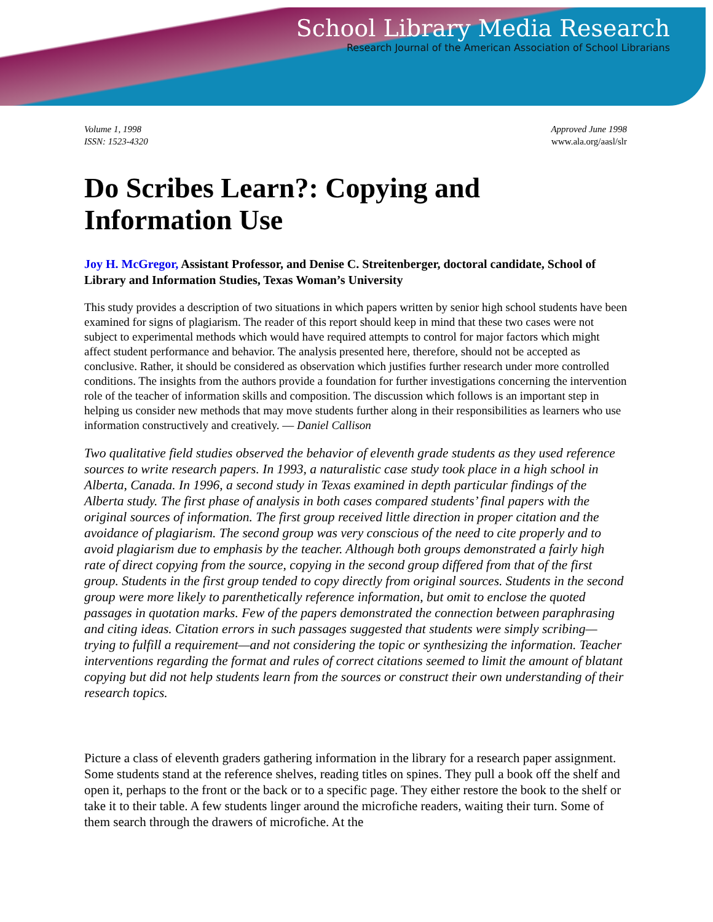School Library Media Research
Research Journal of the American Association of School Librarians
Volume 1, 1998
ISSN: 1523-4320
Approved June 1998
www.ala.org/aasl/slr
Do Scribes Learn?: Copying and Information Use
Joy H. McGregor, Assistant Professor, and Denise C. Streitenberger, doctoral candidate, School of Library and Information Studies, Texas Woman’s University
This study provides a description of two situations in which papers written by senior high school students have been examined for signs of plagiarism. The reader of this report should keep in mind that these two cases were not subject to experimental methods which would have required attempts to control for major factors which might affect student performance and behavior. The analysis presented here, therefore, should not be accepted as conclusive. Rather, it should be considered as observation which justifies further research under more controlled conditions. The insights from the authors provide a foundation for further investigations concerning the intervention role of the teacher of information skills and composition. The discussion which follows is an important step in helping us consider new methods that may move students further along in their responsibilities as learners who use information constructively and creatively. — Daniel Callison
Two qualitative field studies observed the behavior of eleventh grade students as they used reference sources to write research papers. In 1993, a naturalistic case study took place in a high school in Alberta, Canada. In 1996, a second study in Texas examined in depth particular findings of the Alberta study. The first phase of analysis in both cases compared students’ final papers with the original sources of information. The first group received little direction in proper citation and the avoidance of plagiarism. The second group was very conscious of the need to cite properly and to avoid plagiarism due to emphasis by the teacher. Although both groups demonstrated a fairly high rate of direct copying from the source, copying in the second group differed from that of the first group. Students in the first group tended to copy directly from original sources. Students in the second group were more likely to parenthetically reference information, but omit to enclose the quoted passages in quotation marks. Few of the papers demonstrated the connection between paraphrasing and citing ideas. Citation errors in such passages suggested that students were simply scribing—trying to fulfill a requirement—and not considering the topic or synthesizing the information. Teacher interventions regarding the format and rules of correct citations seemed to limit the amount of blatant copying but did not help students learn from the sources or construct their own understanding of their research topics.
Picture a class of eleventh graders gathering information in the library for a research paper assignment. Some students stand at the reference shelves, reading titles on spines. They pull a book off the shelf and open it, perhaps to the front or the back or to a specific page. They either restore the book to the shelf or take it to their table. A few students linger around the microfiche readers, waiting their turn. Some of them search through the drawers of microfiche. At the